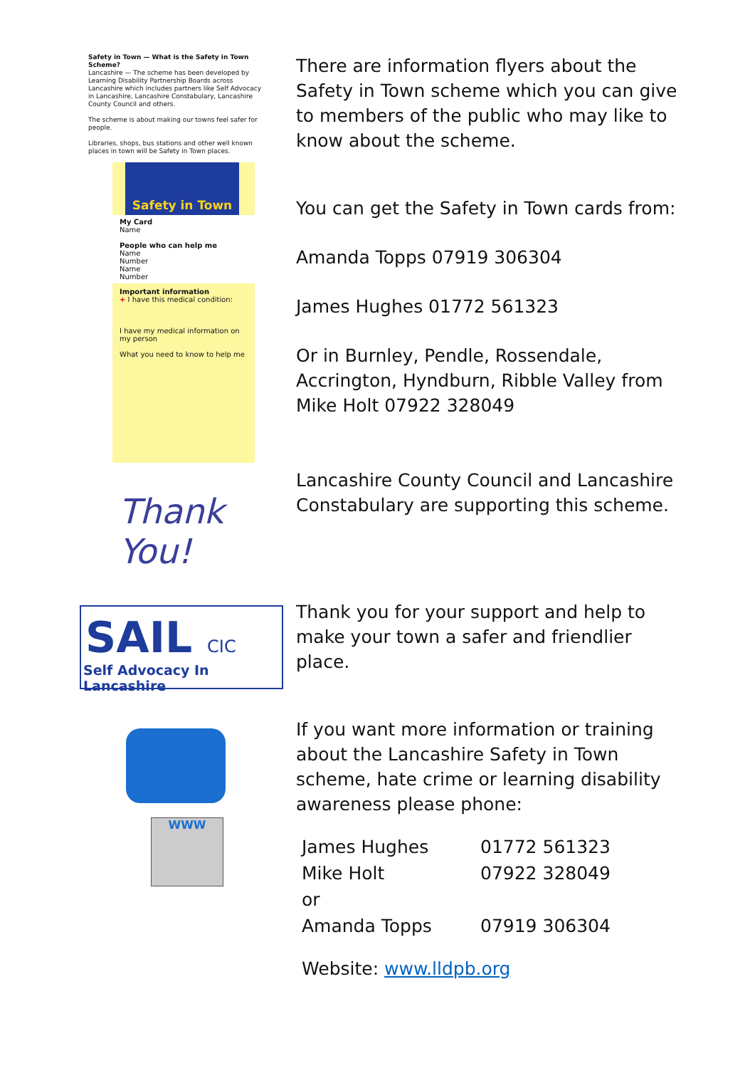Safety in Town — What is the Safety in Town Scheme?
Lancashire — The scheme has been developed by Learning Disability Partnership Boards across Lancashire which includes partners like Self Advocacy in Lancashire, Lancashire Constabulary, Lancashire County Council and others.
The scheme is about making our towns feel safer for people.
Libraries, shops, bus stations and other well known places in town will be Safety in Town places.
Safety in Town
My Card
Name
People who can help me
Name
Number
Name
Number
Important information
+ I have this medical condition:
I have my medical information on my person
What you need to know to help me
Thank You!
SAIL CIC
Self Advocacy In Lancashire
WWW
There are information flyers about the Safety in Town scheme which you can give to members of the public who may like to know about the scheme.
You can get the Safety in Town cards from:
Amanda Topps 07919 306304
James Hughes 01772 561323
Or in Burnley, Pendle, Rossendale, Accrington, Hyndburn, Ribble Valley from Mike Holt 07922 328049
Lancashire County Council and Lancashire Constabulary are supporting this scheme.
Thank you for your support and help to make your town a safer and friendlier place.
If you want more information or training about the Lancashire Safety in Town scheme, hate crime or learning disability awareness please phone:
| James Hughes | 01772 561323 |
| Mike Holt | 07922 328049 |
| or | |
| Amanda Topps | 07919 306304 |
Website: www.lldpb.org